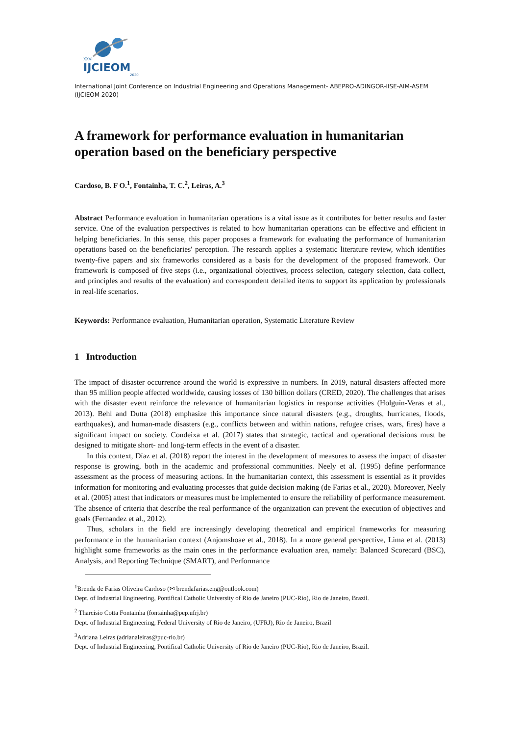XXVI
IJCIEOM
2020
International Joint Conference on Industrial Engineering and Operations Management- ABEPRO-ADINGOR-IISE-AIM-ASEM (IJCIEOM 2020)
A framework for performance evaluation in humanitarian operation based on the beneficiary perspective
Cardoso, B. F O.<sup>1</sup>, Fontainha, T. C.<sup>2</sup>, Leiras, A.<sup>3</sup>
Abstract Performance evaluation in humanitarian operations is a vital issue as it contributes for better results and faster service. One of the evaluation perspectives is related to how humanitarian operations can be effective and efficient in helping beneficiaries. In this sense, this paper proposes a framework for evaluating the performance of humanitarian operations based on the beneficiaries' perception. The research applies a systematic literature review, which identifies twenty-five papers and six frameworks considered as a basis for the development of the proposed framework. Our framework is composed of five steps (i.e., organizational objectives, process selection, category selection, data collect, and principles and results of the evaluation) and correspondent detailed items to support its application by professionals in real-life scenarios.
Keywords: Performance evaluation, Humanitarian operation, Systematic Literature Review
1 Introduction
The impact of disaster occurrence around the world is expressive in numbers. In 2019, natural disasters affected more than 95 million people affected worldwide, causing losses of 130 billion dollars (CRED, 2020). The challenges that arises with the disaster event reinforce the relevance of humanitarian logistics in response activities (Holguín-Veras et al., 2013). Behl and Dutta (2018) emphasize this importance since natural disasters (e.g., droughts, hurricanes, floods, earthquakes), and human-made disasters (e.g., conflicts between and within nations, refugee crises, wars, fires) have a significant impact on society. Condeixa et al. (2017) states that strategic, tactical and operational decisions must be designed to mitigate short- and long-term effects in the event of a disaster.
In this context, Díaz et al. (2018) report the interest in the development of measures to assess the impact of disaster response is growing, both in the academic and professional communities. Neely et al. (1995) define performance assessment as the process of measuring actions. In the humanitarian context, this assessment is essential as it provides information for monitoring and evaluating processes that guide decision making (de Farias et al., 2020). Moreover, Neely et al. (2005) attest that indicators or measures must be implemented to ensure the reliability of performance measurement. The absence of criteria that describe the real performance of the organization can prevent the execution of objectives and goals (Fernandez et al., 2012).
Thus, scholars in the field are increasingly developing theoretical and empirical frameworks for measuring performance in the humanitarian context (Anjomshoae et al., 2018). In a more general perspective, Lima et al. (2013) highlight some frameworks as the main ones in the performance evaluation area, namely: Balanced Scorecard (BSC), Analysis, and Reporting Technique (SMART), and Performance
<sup>1</sup> Brenda de Farias Oliveira Cardoso (✉ brendafarias.eng@outlook.com)
Dept. of Industrial Engineering, Pontifical Catholic University of Rio de Janeiro (PUC-Rio), Rio de Janeiro, Brazil.
<sup>2</sup> Tharcisio Cotta Fontainha (fontainha@pep.ufrj.br)
Dept. of Industrial Engineering, Federal University of Rio de Janeiro, (UFRJ), Rio de Janeiro, Brazil
<sup>3</sup> Adriana Leiras (adrianaleiras@puc-rio.br)
Dept. of Industrial Engineering, Pontifical Catholic University of Rio de Janeiro (PUC-Rio), Rio de Janeiro, Brazil.